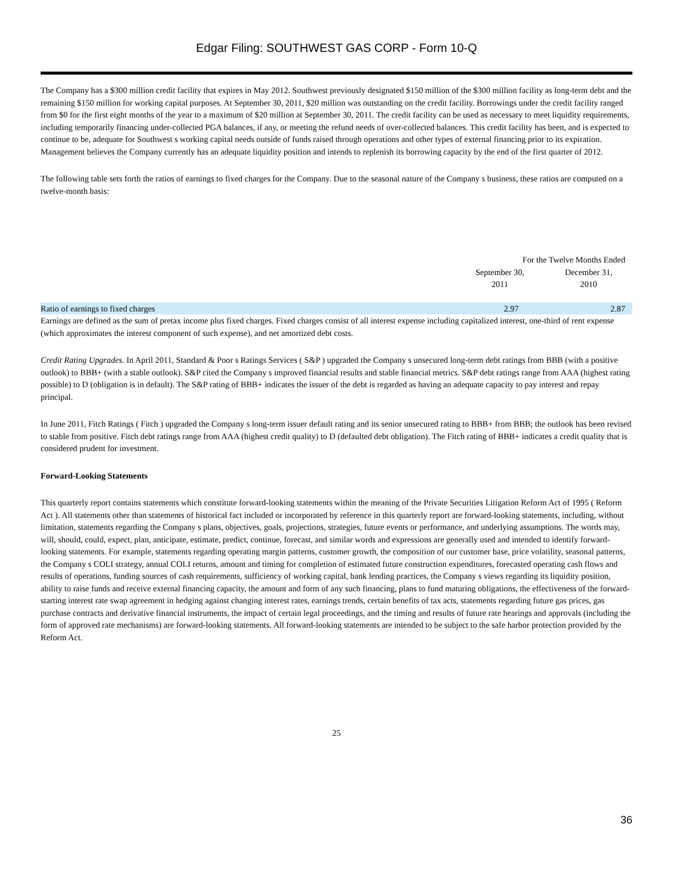Edgar Filing: SOUTHWEST GAS CORP - Form 10-Q
The Company has a $300 million credit facility that expires in May 2012. Southwest previously designated $150 million of the $300 million facility as long-term debt and the remaining $150 million for working capital purposes. At September 30, 2011, $20 million was outstanding on the credit facility. Borrowings under the credit facility ranged from $0 for the first eight months of the year to a maximum of $20 million at September 30, 2011. The credit facility can be used as necessary to meet liquidity requirements, including temporarily financing under-collected PGA balances, if any, or meeting the refund needs of over-collected balances. This credit facility has been, and is expected to continue to be, adequate for Southwest s working capital needs outside of funds raised through operations and other types of external financing prior to its expiration. Management believes the Company currently has an adequate liquidity position and intends to replenish its borrowing capacity by the end of the first quarter of 2012.
The following table sets forth the ratios of earnings to fixed charges for the Company. Due to the seasonal nature of the Company s business, these ratios are computed on a twelve-month basis:
| | For the Twelve Months Ended | |
| --- | --- | --- |
| | September 30, 2011 | December 31, 2010 |
| Ratio of earnings to fixed charges | 2.97 | 2.87 |
Earnings are defined as the sum of pretax income plus fixed charges. Fixed charges consist of all interest expense including capitalized interest, one-third of rent expense (which approximates the interest component of such expense), and net amortized debt costs.
Credit Rating Upgrades. In April 2011, Standard & Poor s Ratings Services ( S&P ) upgraded the Company s unsecured long-term debt ratings from BBB (with a positive outlook) to BBB+ (with a stable outlook). S&P cited the Company s improved financial results and stable financial metrics. S&P debt ratings range from AAA (highest rating possible) to D (obligation is in default). The S&P rating of BBB+ indicates the issuer of the debt is regarded as having an adequate capacity to pay interest and repay principal.
In June 2011, Fitch Ratings ( Fitch ) upgraded the Company s long-term issuer default rating and its senior unsecured rating to BBB+ from BBB; the outlook has been revised to stable from positive. Fitch debt ratings range from AAA (highest credit quality) to D (defaulted debt obligation). The Fitch rating of BBB+ indicates a credit quality that is considered prudent for investment.
Forward-Looking Statements
This quarterly report contains statements which constitute forward-looking statements within the meaning of the Private Securities Litigation Reform Act of 1995 ( Reform Act ). All statements other than statements of historical fact included or incorporated by reference in this quarterly report are forward-looking statements, including, without limitation, statements regarding the Company s plans, objectives, goals, projections, strategies, future events or performance, and underlying assumptions. The words may, will, should, could, expect, plan, anticipate, estimate, predict, continue, forecast, and similar words and expressions are generally used and intended to identify forward-looking statements. For example, statements regarding operating margin patterns, customer growth, the composition of our customer base, price volatility, seasonal patterns, the Company s COLI strategy, annual COLI returns, amount and timing for completion of estimated future construction expenditures, forecasted operating cash flows and results of operations, funding sources of cash requirements, sufficiency of working capital, bank lending practices, the Company s views regarding its liquidity position, ability to raise funds and receive external financing capacity, the amount and form of any such financing, plans to fund maturing obligations, the effectiveness of the forward-starting interest rate swap agreement in hedging against changing interest rates, earnings trends, certain benefits of tax acts, statements regarding future gas prices, gas purchase contracts and derivative financial instruments, the impact of certain legal proceedings, and the timing and results of future rate hearings and approvals (including the form of approved rate mechanisms) are forward-looking statements. All forward-looking statements are intended to be subject to the safe harbor protection provided by the Reform Act.
25
36